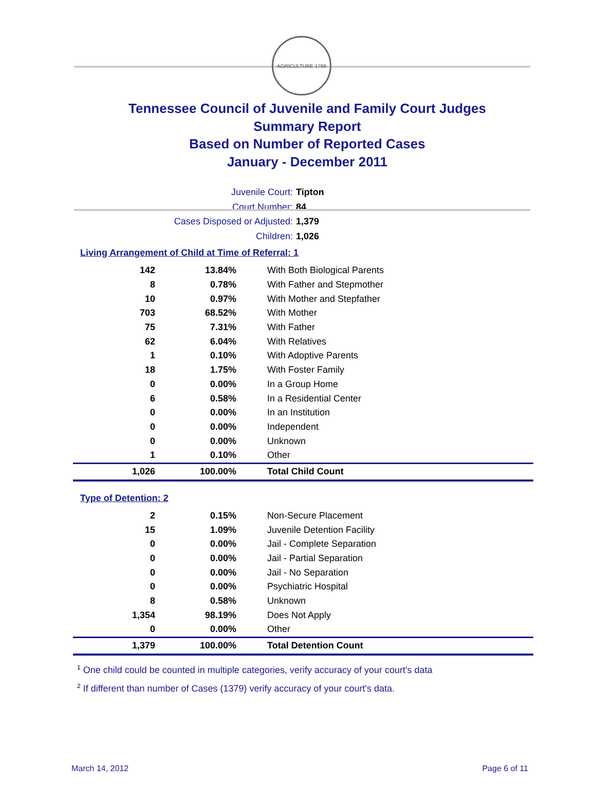AGRICULTURE 1796
Tennessee Council of Juvenile and Family Court Judges
Summary Report
Based on Number of Reported Cases
January - December 2011
Juvenile Court: Tipton
Court Number: 84
Cases Disposed or Adjusted: 1,379
Children: 1,026
Living Arrangement of Child at Time of Referral: 1
| 142 | 13.84% | With Both Biological Parents |
| 8 | 0.78% | With Father and Stepmother |
| 10 | 0.97% | With Mother and Stepfather |
| 703 | 68.52% | With Mother |
| 75 | 7.31% | With Father |
| 62 | 6.04% | With Relatives |
| 1 | 0.10% | With Adoptive Parents |
| 18 | 1.75% | With Foster Family |
| 0 | 0.00% | In a Group Home |
| 6 | 0.58% | In a Residential Center |
| 0 | 0.00% | In an Institution |
| 0 | 0.00% | Independent |
| 0 | 0.00% | Unknown |
| 1 | 0.10% | Other |
| 1,026 | 100.00% | Total Child Count |
Type of Detention: 2
| 2 | 0.15% | Non-Secure Placement |
| 15 | 1.09% | Juvenile Detention Facility |
| 0 | 0.00% | Jail - Complete Separation |
| 0 | 0.00% | Jail - Partial Separation |
| 0 | 0.00% | Jail - No Separation |
| 0 | 0.00% | Psychiatric Hospital |
| 8 | 0.58% | Unknown |
| 1,354 | 98.19% | Does Not Apply |
| 0 | 0.00% | Other |
| 1,379 | 100.00% | Total Detention Count |
<sup>1</sup> One child could be counted in multiple categories, verify accuracy of your court's data
<sup>2</sup> If different than number of Cases (1379) verify accuracy of your court's data.
March 14, 2012 Page 6 of 11